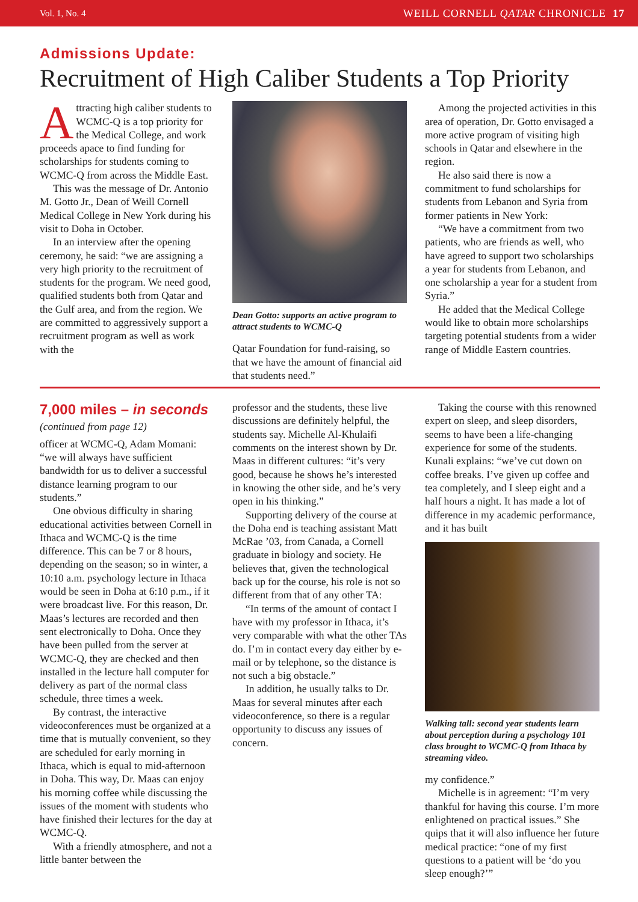Vol. 1, No. 4 WEILL CORNELL QATAR CHRONICLE 17
Admissions Update:
Recruitment of High Caliber Students a Top Priority
Attracting high caliber students to WCMC-Q is a top priority for the Medical College, and work proceeds apace to find funding for scholarships for students coming to WCMC-Q from across the Middle East.
This was the message of Dr. Antonio M. Gotto Jr., Dean of Weill Cornell Medical College in New York during his visit to Doha in October.
In an interview after the opening ceremony, he said: “we are assigning a very high priority to the recruitment of students for the program. We need good, qualified students both from Qatar and the Gulf area, and from the region. We are committed to aggressively support a recruitment program as well as work with the
Dean Gotto: supports an active program to attract students to WCMC-Q
Qatar Foundation for fund-raising, so that we have the amount of financial aid that students need.”
Among the projected activities in this area of operation, Dr. Gotto envisaged a more active program of visiting high schools in Qatar and elsewhere in the region.
He also said there is now a commitment to fund scholarships for students from Lebanon and Syria from former patients in New York:
“We have a commitment from two patients, who are friends as well, who have agreed to support two scholarships a year for students from Lebanon, and one scholarship a year for a student from Syria.”
He added that the Medical College would like to obtain more scholarships targeting potential students from a wider range of Middle Eastern countries.
7,000 miles – in seconds
(continued from page 12)
officer at WCMC-Q, Adam Momani: “we will always have sufficient bandwidth for us to deliver a successful distance learning program to our students.”
One obvious difficulty in sharing educational activities between Cornell in Ithaca and WCMC-Q is the time difference. This can be 7 or 8 hours, depending on the season; so in winter, a 10:10 a.m. psychology lecture in Ithaca would be seen in Doha at 6:10 p.m., if it were broadcast live. For this reason, Dr. Maas’s lectures are recorded and then sent electronically to Doha. Once they have been pulled from the server at WCMC-Q, they are checked and then installed in the lecture hall computer for delivery as part of the normal class schedule, three times a week.
By contrast, the interactive videoconferences must be organized at a time that is mutually convenient, so they are scheduled for early morning in Ithaca, which is equal to mid-afternoon in Doha. This way, Dr. Maas can enjoy his morning coffee while discussing the issues of the moment with students who have finished their lectures for the day at WCMC-Q.
With a friendly atmosphere, and not a little banter between the
professor and the students, these live discussions are definitely helpful, the students say. Michelle Al-Khulaifi comments on the interest shown by Dr. Maas in different cultures: “it’s very good, because he shows he’s interested in knowing the other side, and he’s very open in his thinking.”
Supporting delivery of the course at the Doha end is teaching assistant Matt McRae ’03, from Canada, a Cornell graduate in biology and society. He believes that, given the technological back up for the course, his role is not so different from that of any other TA:
“In terms of the amount of contact I have with my professor in Ithaca, it’s very comparable with what the other TAs do. I’m in contact every day either by e-mail or by telephone, so the distance is not such a big obstacle.”
In addition, he usually talks to Dr. Maas for several minutes after each videoconference, so there is a regular opportunity to discuss any issues of concern.
Taking the course with this renowned expert on sleep, and sleep disorders, seems to have been a life-changing experience for some of the students. Kunali explains: “we’ve cut down on coffee breaks. I’ve given up coffee and tea completely, and I sleep eight and a half hours a night. It has made a lot of difference in my academic performance, and it has built
Walking tall: second year students learn about perception during a psychology 101 class brought to WCMC-Q from Ithaca by streaming video.
my confidence.”
Michelle is in agreement: “I’m very thankful for having this course. I’m more enlightened on practical issues.” She quips that it will also influence her future medical practice: “one of my first questions to a patient will be ‘do you sleep enough?’”